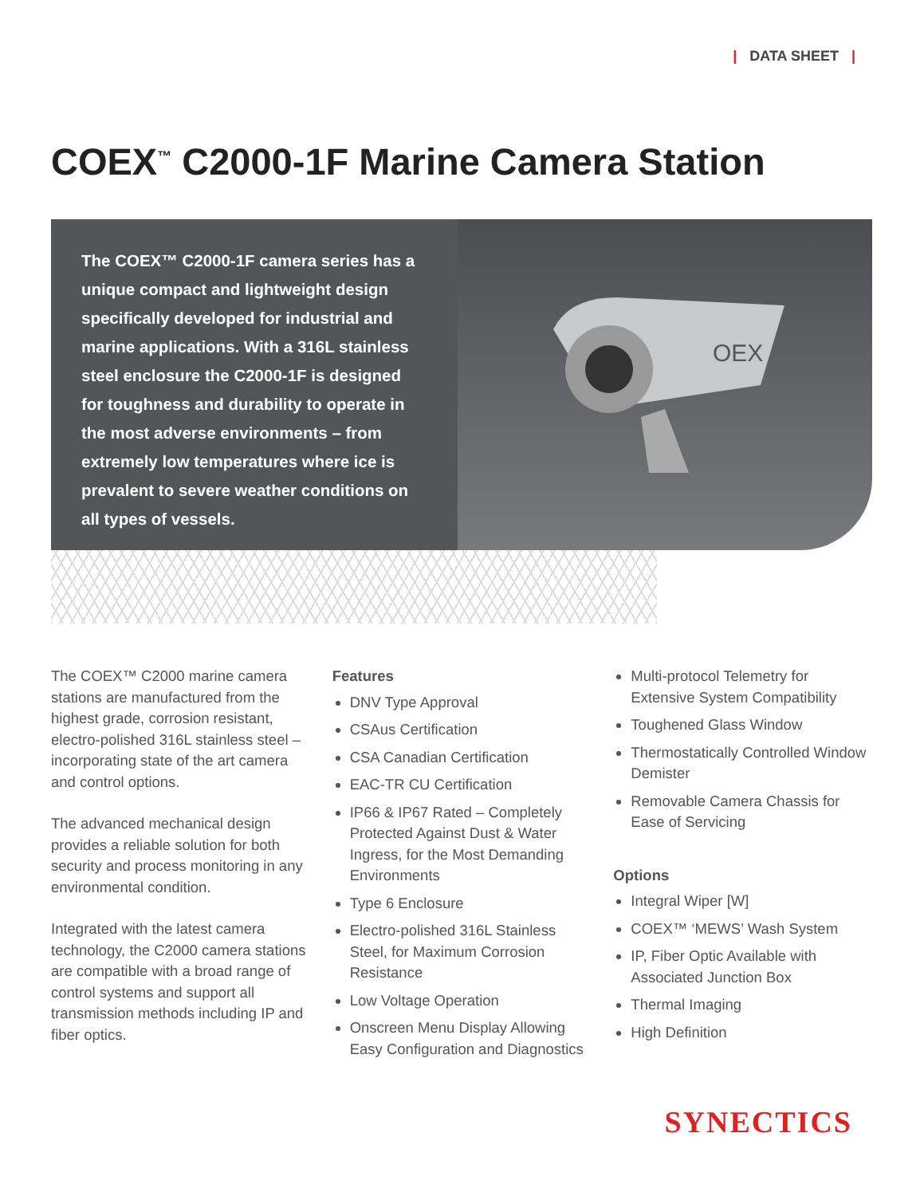| DATA SHEET |
COEX<sup>™</sup> C2000-1F Marine Camera Station
The COEX™ C2000-1F camera series has a unique compact and lightweight design specifically developed for industrial and marine applications. With a 316L stainless steel enclosure the C2000-1F is designed for toughness and durability to operate in the most adverse environments – from extremely low temperatures where ice is prevalent to severe weather conditions on all types of vessels.
OEX
The COEX™ C2000 marine camera stations are manufactured from the highest grade, corrosion resistant, electro-polished 316L stainless steel – incorporating state of the art camera and control options.
The advanced mechanical design provides a reliable solution for both security and process monitoring in any environmental condition.
Integrated with the latest camera technology, the C2000 camera stations are compatible with a broad range of control systems and support all transmission methods including IP and fiber optics.
Features
DNV Type Approval
CSAus Certification
CSA Canadian Certification
EAC-TR CU Certification
IP66 & IP67 Rated – Completely Protected Against Dust & Water Ingress, for the Most Demanding Environments
Type 6 Enclosure
Electro-polished 316L Stainless Steel, for Maximum Corrosion Resistance
Low Voltage Operation
Onscreen Menu Display Allowing Easy Configuration and Diagnostics
Multi-protocol Telemetry for Extensive System Compatibility
Toughened Glass Window
Thermostatically Controlled Window Demister
Removable Camera Chassis for Ease of Servicing
Options
Integral Wiper [W]
COEX™ ‘MEWS’ Wash System
IP, Fiber Optic Available with Associated Junction Box
Thermal Imaging
High Definition
SYNECTICS